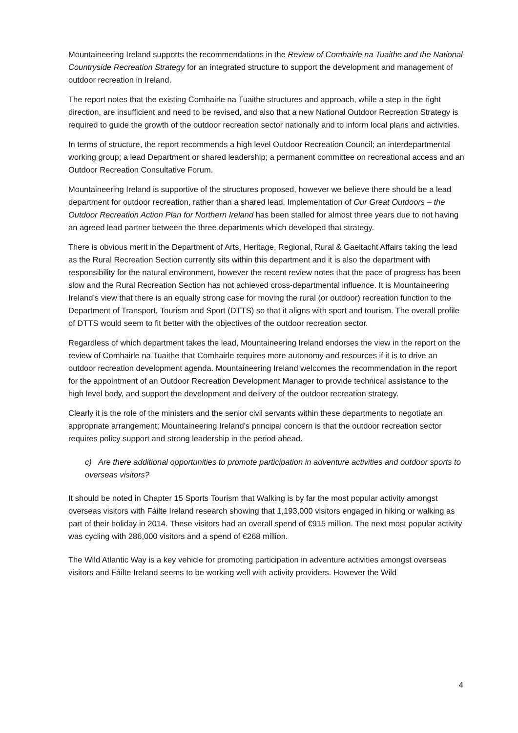Mountaineering Ireland supports the recommendations in the Review of Comhairle na Tuaithe and the National Countryside Recreation Strategy for an integrated structure to support the development and management of outdoor recreation in Ireland.
The report notes that the existing Comhairle na Tuaithe structures and approach, while a step in the right direction, are insufficient and need to be revised, and also that a new National Outdoor Recreation Strategy is required to guide the growth of the outdoor recreation sector nationally and to inform local plans and activities.
In terms of structure, the report recommends a high level Outdoor Recreation Council; an interdepartmental working group; a lead Department or shared leadership; a permanent committee on recreational access and an Outdoor Recreation Consultative Forum.
Mountaineering Ireland is supportive of the structures proposed, however we believe there should be a lead department for outdoor recreation, rather than a shared lead. Implementation of Our Great Outdoors – the Outdoor Recreation Action Plan for Northern Ireland has been stalled for almost three years due to not having an agreed lead partner between the three departments which developed that strategy.
There is obvious merit in the Department of Arts, Heritage, Regional, Rural & Gaeltacht Affairs taking the lead as the Rural Recreation Section currently sits within this department and it is also the department with responsibility for the natural environment, however the recent review notes that the pace of progress has been slow and the Rural Recreation Section has not achieved cross-departmental influence. It is Mountaineering Ireland’s view that there is an equally strong case for moving the rural (or outdoor) recreation function to the Department of Transport, Tourism and Sport (DTTS) so that it aligns with sport and tourism. The overall profile of DTTS would seem to fit better with the objectives of the outdoor recreation sector.
Regardless of which department takes the lead, Mountaineering Ireland endorses the view in the report on the review of Comhairle na Tuaithe that Comhairle requires more autonomy and resources if it is to drive an outdoor recreation development agenda. Mountaineering Ireland welcomes the recommendation in the report for the appointment of an Outdoor Recreation Development Manager to provide technical assistance to the high level body, and support the development and delivery of the outdoor recreation strategy.
Clearly it is the role of the ministers and the senior civil servants within these departments to negotiate an appropriate arrangement; Mountaineering Ireland’s principal concern is that the outdoor recreation sector requires policy support and strong leadership in the period ahead.
c) Are there additional opportunities to promote participation in adventure activities and outdoor sports to overseas visitors?
It should be noted in Chapter 15 Sports Tourism that Walking is by far the most popular activity amongst overseas visitors with Fáilte Ireland research showing that 1,193,000 visitors engaged in hiking or walking as part of their holiday in 2014. These visitors had an overall spend of €915 million. The next most popular activity was cycling with 286,000 visitors and a spend of €268 million.
The Wild Atlantic Way is a key vehicle for promoting participation in adventure activities amongst overseas visitors and Fáilte Ireland seems to be working well with activity providers. However the Wild
4